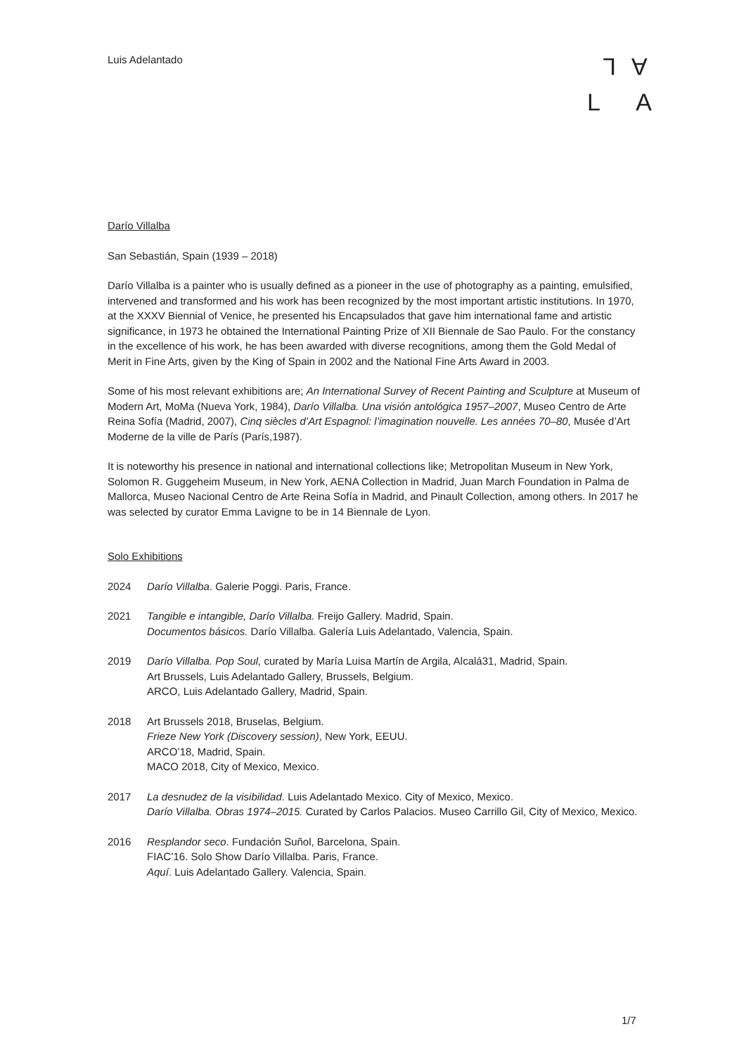Luis Adelantado
LA
L A
Darío Villalba
San Sebastián, Spain (1939 – 2018)
Darío Villalba is a painter who is usually defined as a pioneer in the use of photography as a painting, emulsified, intervened and transformed and his work has been recognized by the most important artistic institutions. In 1970, at the XXXV Biennial of Venice, he presented his Encapsulados that gave him international fame and artistic significance, in 1973 he obtained the International Painting Prize of XII Biennale de Sao Paulo. For the constancy in the excellence of his work, he has been awarded with diverse recognitions, among them the Gold Medal of Merit in Fine Arts, given by the King of Spain in 2002 and the National Fine Arts Award in 2003.
Some of his most relevant exhibitions are; An International Survey of Recent Painting and Sculpture at Museum of Modern Art, MoMa (Nueva York, 1984), Darío Villalba. Una visión antológica 1957–2007, Museo Centro de Arte Reina Sofía (Madrid, 2007), Cinq siècles d’Art Espagnol: l’imagination nouvelle. Les années 70–80, Musée d’Art Moderne de la ville de París (París,1987).
It is noteworthy his presence in national and international collections like; Metropolitan Museum in New York, Solomon R. Guggeheim Museum, in New York, AENA Collection in Madrid, Juan March Foundation in Palma de Mallorca, Museo Nacional Centro de Arte Reina Sofía in Madrid, and Pinault Collection, among others. In 2017 he was selected by curator Emma Lavigne to be in 14 Biennale de Lyon.
Solo Exhibitions
2024 Darío Villalba. Galerie Poggi. Paris, France.
2021 Tangible e intangible, Darío Villalba. Freijo Gallery. Madrid, Spain.
Documentos básicos. Darío Villalba. Galería Luis Adelantado, Valencia, Spain.
2019 Darío Villalba. Pop Soul, curated by María Luisa Martín de Argila, Alcalá31, Madrid, Spain.
Art Brussels, Luis Adelantado Gallery, Brussels, Belgium.
ARCO, Luis Adelantado Gallery, Madrid, Spain.
2018 Art Brussels 2018, Bruselas, Belgium.
Frieze New York (Discovery session), New York, EEUU.
ARCO’18, Madrid, Spain.
MACO 2018, City of Mexico, Mexico.
2017 La desnudez de la visibilidad. Luis Adelantado Mexico. City of Mexico, Mexico.
Darío Villalba. Obras 1974–2015. Curated by Carlos Palacios. Museo Carrillo Gil, City of Mexico, Mexico.
2016 Resplandor seco. Fundación Suñol, Barcelona, Spain.
FIAC’16. Solo Show Darío Villalba. Paris, France.
Aquí. Luis Adelantado Gallery. Valencia, Spain.
1/7